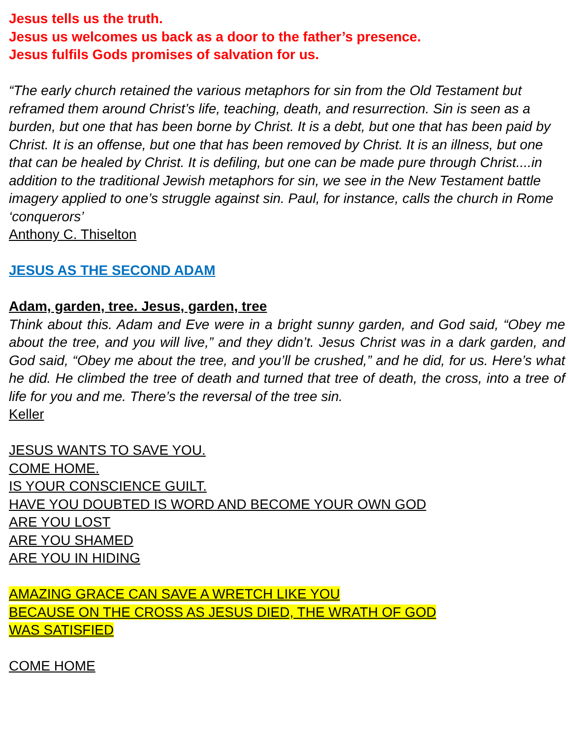Jesus tells us the truth.
Jesus us welcomes us back as a door to the father’s presence.
Jesus fulfils Gods promises of salvation for us.
“The early church retained the various metaphors for sin from the Old Testament but reframed them around Christ’s life, teaching, death, and resurrection. Sin is seen as a burden, but one that has been borne by Christ. It is a debt, but one that has been paid by Christ. It is an offense, but one that has been removed by Christ. It is an illness, but one that can be healed by Christ. It is defiling, but one can be made pure through Christ....in addition to the traditional Jewish metaphors for sin, we see in the New Testament battle imagery applied to one’s struggle against sin. Paul, for instance, calls the church in Rome ‘conquerors’
Anthony C. Thiselton
JESUS AS THE SECOND ADAM
Adam, garden, tree. Jesus, garden, tree
Think about this. Adam and Eve were in a bright sunny garden, and God said, “Obey me about the tree, and you will live,” and they didn’t. Jesus Christ was in a dark garden, and God said, “Obey me about the tree, and you’ll be crushed,” and he did, for us. Here’s what he did. He climbed the tree of death and turned that tree of death, the cross, into a tree of life for you and me. There’s the reversal of the tree sin.
Keller
JESUS WANTS TO SAVE YOU.
COME HOME.
IS YOUR CONSCIENCE GUILT.
HAVE YOU DOUBTED IS WORD AND BECOME YOUR OWN GOD
ARE YOU LOST
ARE YOU SHAMED
ARE YOU IN HIDING
AMAZING GRACE CAN SAVE A WRETCH LIKE YOU
BECAUSE ON THE CROSS AS JESUS DIED, THE WRATH OF GOD
WAS SATISFIED
COME HOME